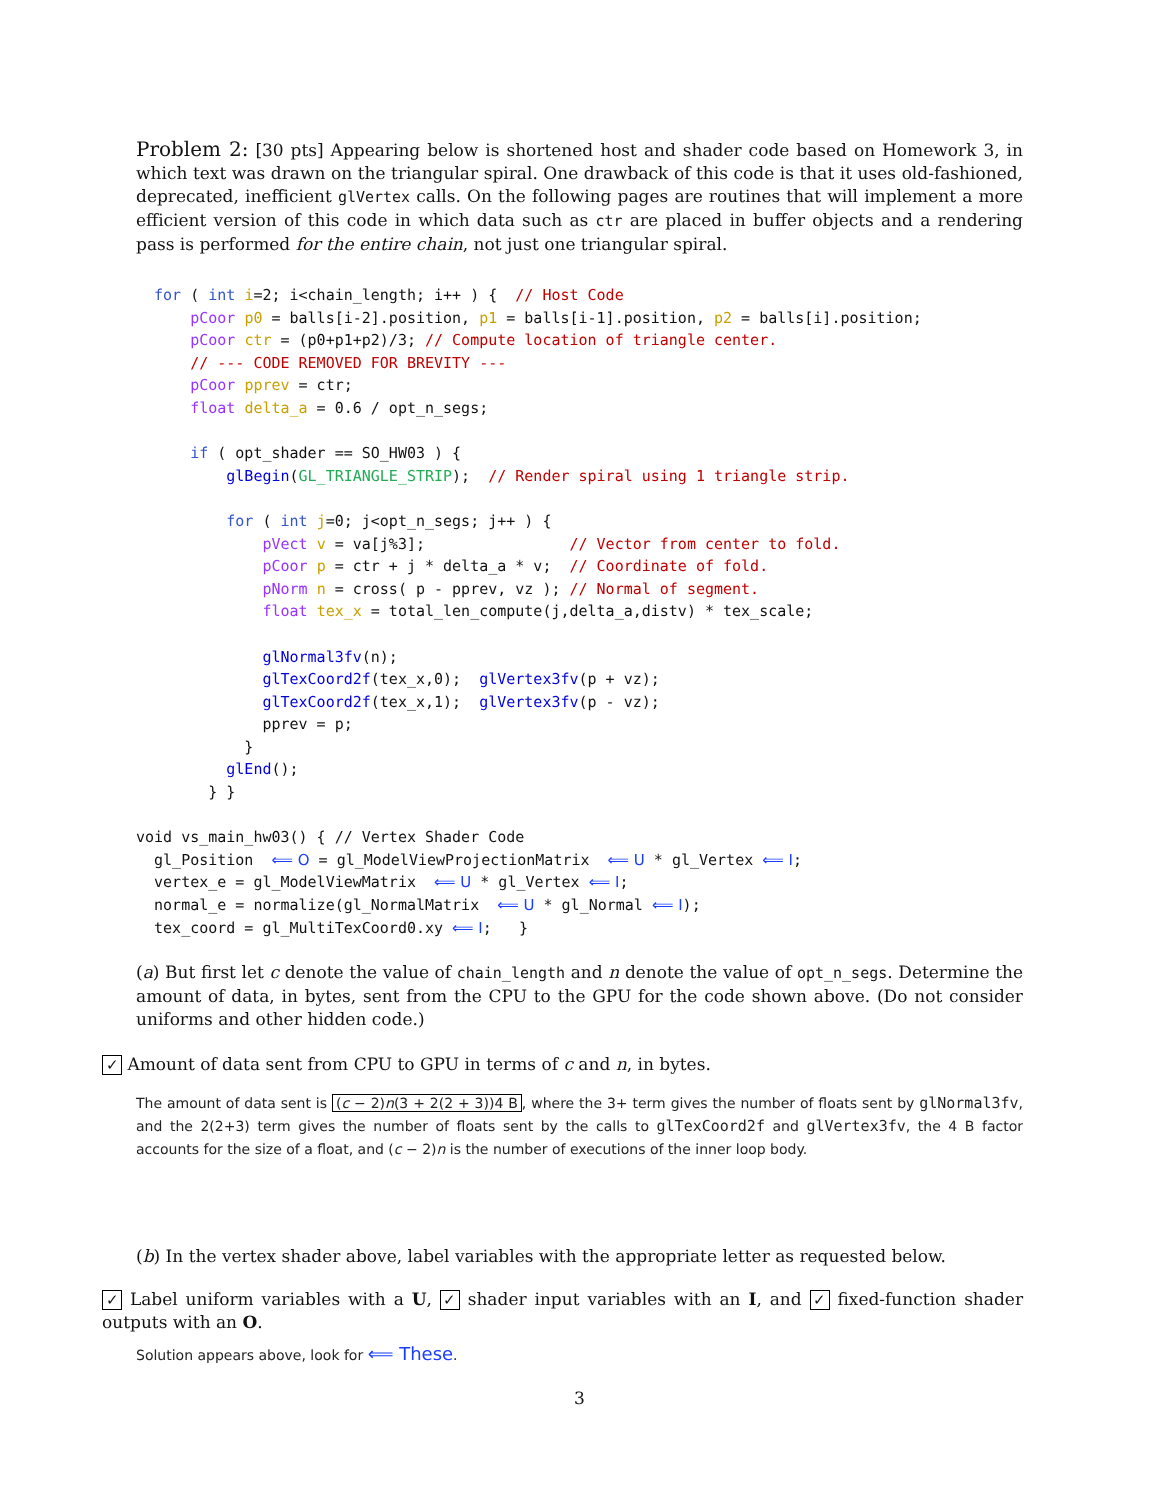Problem 2: [30 pts] Appearing below is shortened host and shader code based on Homework 3, in which text was drawn on the triangular spiral. One drawback of this code is that it uses old-fashioned, deprecated, inefficient glVertex calls. On the following pages are routines that will implement a more efficient version of this code in which data such as ctr are placed in buffer objects and a rendering pass is performed for the entire chain, not just one triangular spiral.
  for ( int i=2; i<chain_length; i++ ) {  // Host Code
      pCoor p0 = balls[i-2].position, p1 = balls[i-1].position, p2 = balls[i].position;
      pCoor ctr = (p0+p1+p2)/3; // Compute location of triangle center.
      // --- CODE REMOVED FOR BREVITY ---
      pCoor pprev = ctr;
      float delta_a = 0.6 / opt_n_segs;

      if ( opt_shader == SO_HW03 ) {
          glBegin(GL_TRIANGLE_STRIP);  // Render spiral using 1 triangle strip.

          for ( int j=0; j<opt_n_segs; j++ ) {
              pVect v = va[j%3];                // Vector from center to fold.
              pCoor p = ctr + j * delta_a * v;  // Coordinate of fold.
              pNorm n = cross( p - pprev, vz ); // Normal of segment.
              float tex_x = total_len_compute(j,delta_a,distv) * tex_scale;

              glNormal3fv(n);
              glTexCoord2f(tex_x,0);  glVertex3fv(p + vz);
              glTexCoord2f(tex_x,1);  glVertex3fv(p - vz);
              pprev = p;
            }
          glEnd();
        } }

void vs_main_hw03() { // Vertex Shader Code
  gl_Position  ⟸ O = gl_ModelViewProjectionMatrix  ⟸ U * gl_Vertex ⟸ I;
  vertex_e = gl_ModelViewMatrix  ⟸ U * gl_Vertex ⟸ I;
  normal_e = normalize(gl_NormalMatrix  ⟸ U * gl_Normal ⟸ I);
  tex_coord = gl_MultiTexCoord0.xy ⟸ I;   }
(a) But first let c denote the value of chain_length and n denote the value of opt_n_segs. Determine the amount of data, in bytes, sent from the CPU to the GPU for the code shown above. (Do not consider uniforms and other hidden code.)
✓ Amount of data sent from CPU to GPU in terms of c and n, in bytes.
The amount of data sent is (c − 2)n(3 + 2(2 + 3))4 B, where the 3+ term gives the number of floats sent by glNormal3fv, and the 2(2+3) term gives the number of floats sent by the calls to glTexCoord2f and glVertex3fv, the 4 B factor accounts for the size of a float, and (c − 2)n is the number of executions of the inner loop body.
(b) In the vertex shader above, label variables with the appropriate letter as requested below.
✓ Label uniform variables with a U, ✓ shader input variables with an I, and ✓ fixed-function shader outputs with an O.
Solution appears above, look for ⟸ These.
3